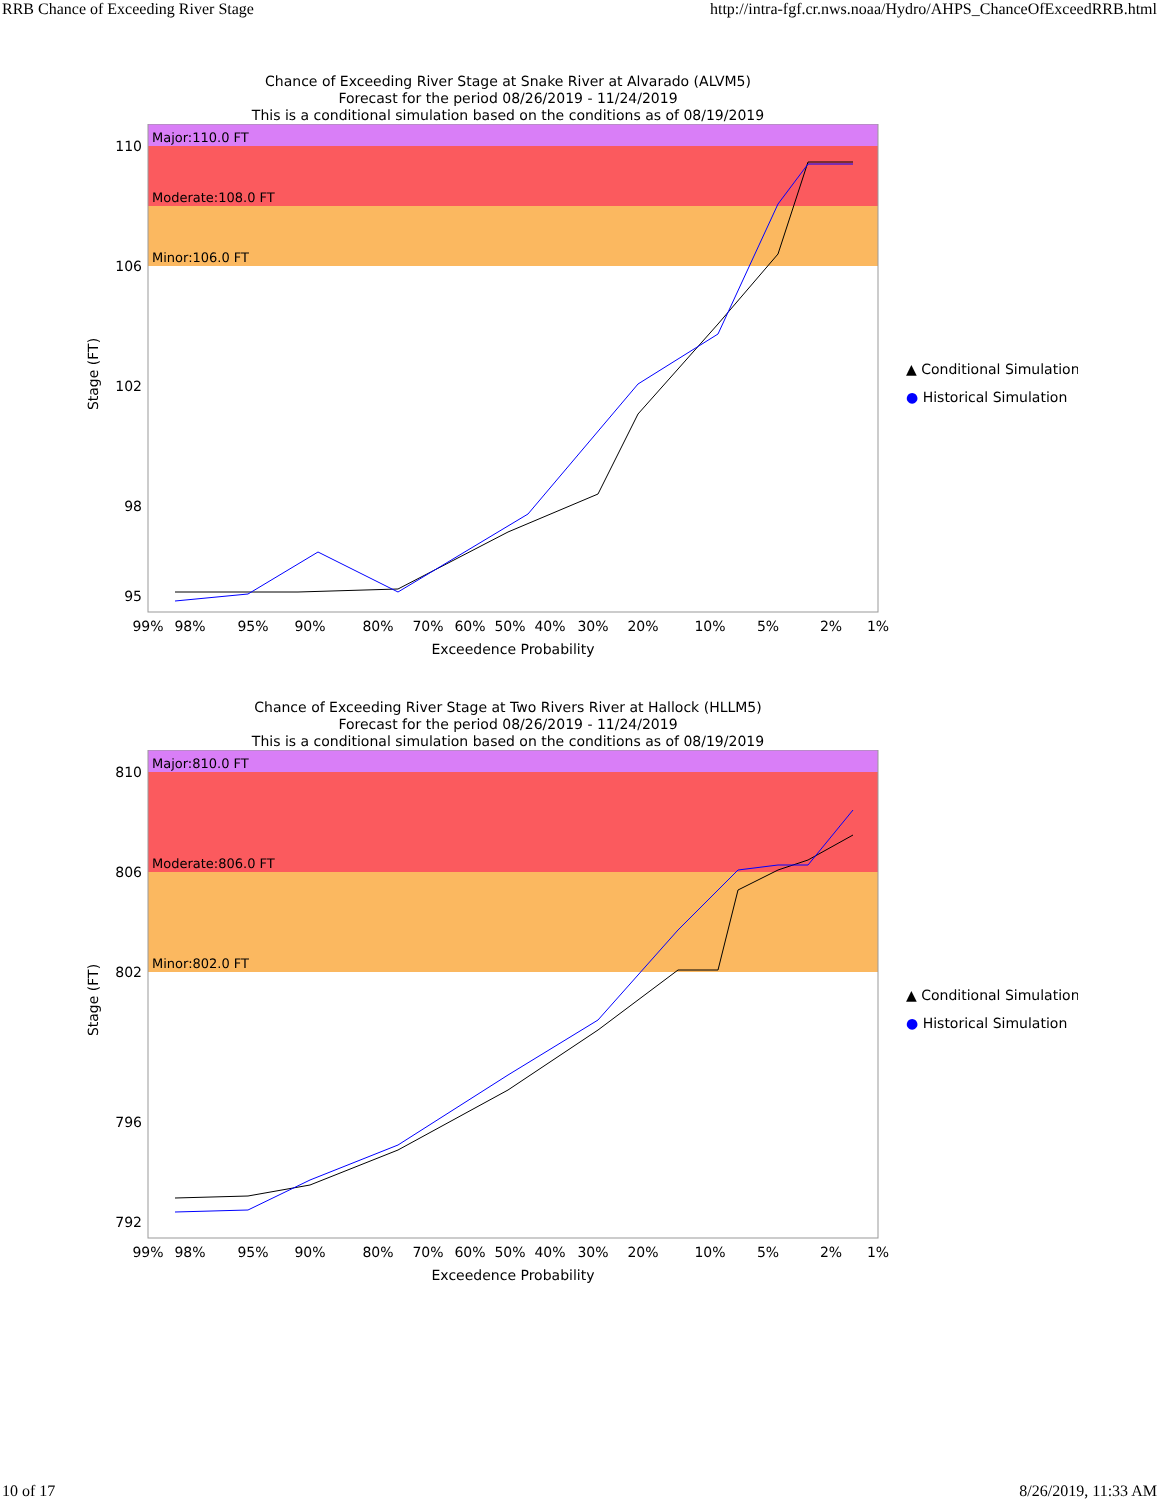RRB Chance of Exceeding River Stage http://intra-fgf.cr.nws.noaa/Hydro/AHPS_ChanceOfExceedRRB.html
Chance of Exceeding River Stage at Snake River at Alvarado (ALVM5)
Forecast for the period 08/26/2019 - 11/24/2019
This is a conditional simulation based on the conditions as of 08/19/2019
Major:110.0 FT
Moderate:108.0 FT
Minor:106.0 FT
110
106
102
98
95
Stage (FT)
99%
98%
95%
90%
80%
70%
60%
50%
40%
30%
20%
10%
5%
2%
1%
Exceedence Probability
▲ Conditional Simulation
● Historical Simulation
Chance of Exceeding River Stage at Two Rivers River at Hallock (HLLM5)
Forecast for the period 08/26/2019 - 11/24/2019
This is a conditional simulation based on the conditions as of 08/19/2019
Major:810.0 FT
Moderate:806.0 FT
Minor:802.0 FT
810
806
802
796
792
Stage (FT)
99%
98%
95%
90%
80%
70%
60%
50%
40%
30%
20%
10%
5%
2%
1%
Exceedence Probability
▲ Conditional Simulation
● Historical Simulation
10 of 17 8/26/2019, 11:33 AM